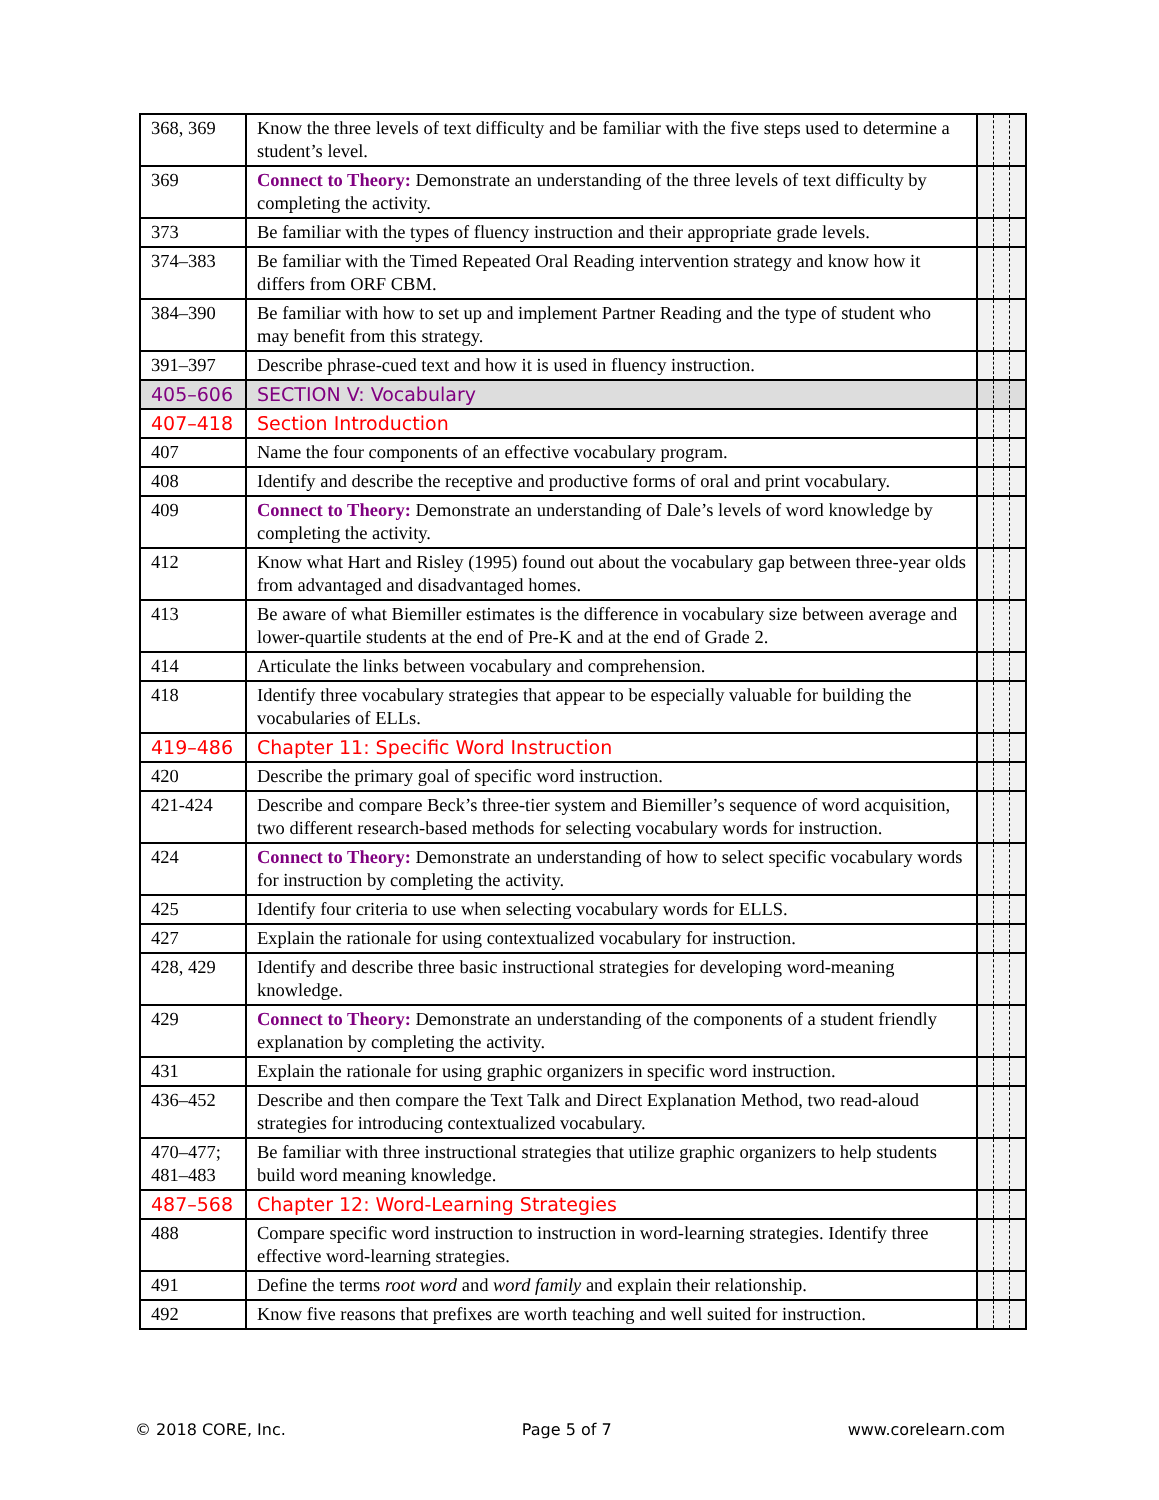| 368, 369 | Know the three levels of text difficulty and be familiar with the five steps used to determine a student’s level. | | | |
| 369 | Connect to Theory: Demonstrate an understanding of the three levels of text difficulty by completing the activity. | | | |
| 373 | Be familiar with the types of fluency instruction and their appropriate grade levels. | | | |
| 374–383 | Be familiar with the Timed Repeated Oral Reading intervention strategy and know how it differs from ORF CBM. | | | |
| 384–390 | Be familiar with how to set up and implement Partner Reading and the type of student who may benefit from this strategy. | | | |
| 391–397 | Describe phrase-cued text and how it is used in fluency instruction. | | | |
| 405–606 | SECTION V: Vocabulary | | | |
| 407–418 | Section Introduction | | | |
| 407 | Name the four components of an effective vocabulary program. | | | |
| 408 | Identify and describe the receptive and productive forms of oral and print vocabulary. | | | |
| 409 | Connect to Theory: Demonstrate an understanding of Dale’s levels of word knowledge by completing the activity. | | | |
| 412 | Know what Hart and Risley (1995) found out about the vocabulary gap between three-year olds from advantaged and disadvantaged homes. | | | |
| 413 | Be aware of what Biemiller estimates is the difference in vocabulary size between average and lower-quartile students at the end of Pre-K and at the end of Grade 2. | | | |
| 414 | Articulate the links between vocabulary and comprehension. | | | |
| 418 | Identify three vocabulary strategies that appear to be especially valuable for building the vocabularies of ELLs. | | | |
| 419–486 | Chapter 11: Specific Word Instruction | | | |
| 420 | Describe the primary goal of specific word instruction. | | | |
| 421-424 | Describe and compare Beck’s three-tier system and Biemiller’s sequence of word acquisition, two different research-based methods for selecting vocabulary words for instruction. | | | |
| 424 | Connect to Theory: Demonstrate an understanding of how to select specific vocabulary words for instruction by completing the activity. | | | |
| 425 | Identify four criteria to use when selecting vocabulary words for ELLS. | | | |
| 427 | Explain the rationale for using contextualized vocabulary for instruction. | | | |
| 428, 429 | Identify and describe three basic instructional strategies for developing word-meaning knowledge. | | | |
| 429 | Connect to Theory: Demonstrate an understanding of the components of a student friendly explanation by completing the activity. | | | |
| 431 | Explain the rationale for using graphic organizers in specific word instruction. | | | |
| 436–452 | Describe and then compare the Text Talk and Direct Explanation Method, two read-aloud strategies for introducing contextualized vocabulary. | | | |
| 470–477; 481–483 | Be familiar with three instructional strategies that utilize graphic organizers to help students build word meaning knowledge. | | | |
| 487–568 | Chapter 12: Word-Learning Strategies | | | |
| 488 | Compare specific word instruction to instruction in word-learning strategies. Identify three effective word-learning strategies. | | | |
| 491 | Define the terms root word and word family and explain their relationship. | | | |
| 492 | Know five reasons that prefixes are worth teaching and well suited for instruction. | | | |
© 2018 CORE, Inc. Page 5 of 7 www.corelearn.com